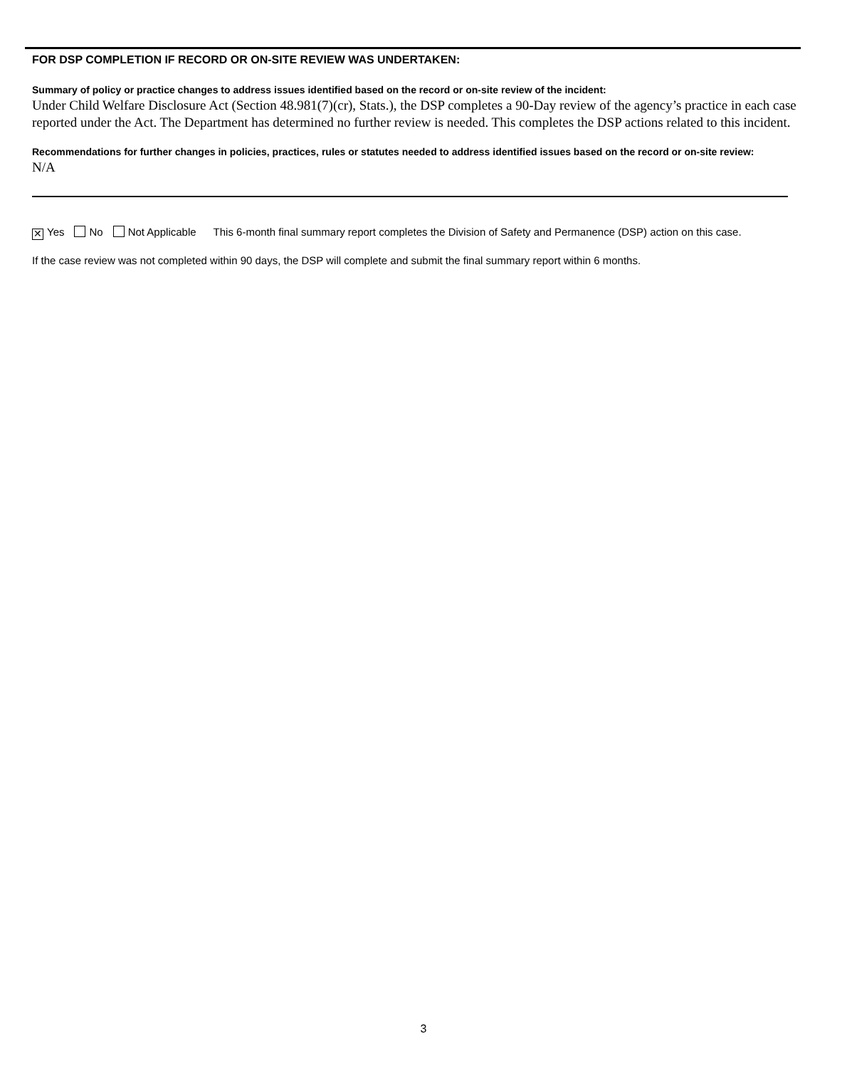FOR DSP COMPLETION IF RECORD OR ON-SITE REVIEW WAS UNDERTAKEN:
Summary of policy or practice changes to address issues identified based on the record or on-site review of the incident:
Under Child Welfare Disclosure Act (Section 48.981(7)(cr), Stats.), the DSP completes a 90-Day review of the agency’s practice in each case reported under the Act. The Department has determined no further review is needed. This completes the DSP actions related to this incident.
Recommendations for further changes in policies, practices, rules or statutes needed to address identified issues based on the record or on-site review:
N/A
✕ Yes No Not Applicable This 6-month final summary report completes the Division of Safety and Permanence (DSP) action on this case.
If the case review was not completed within 90 days, the DSP will complete and submit the final summary report within 6 months.
3